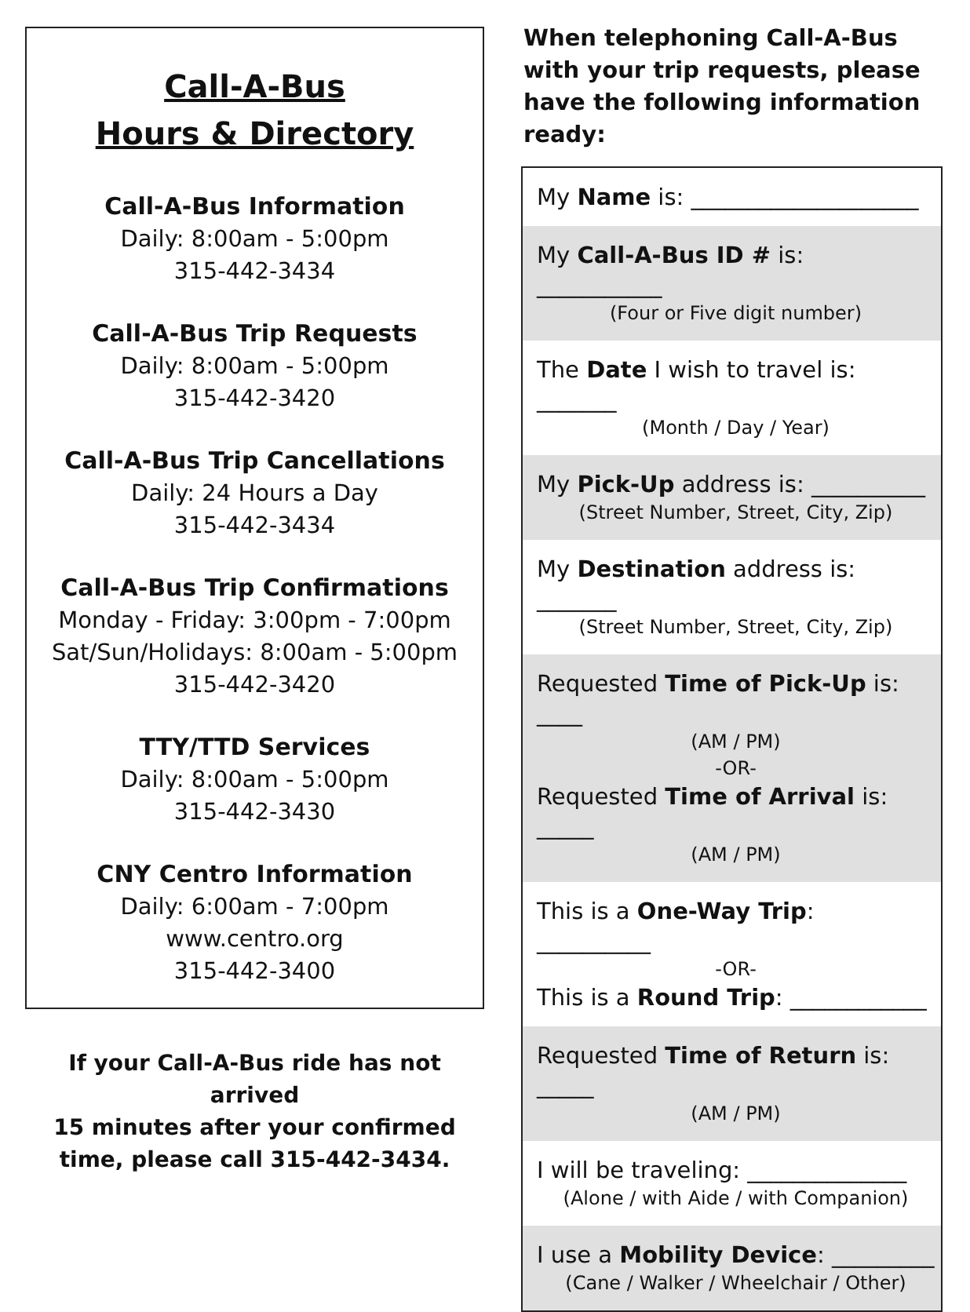Call-A-Bus
Hours & Directory
Call-A-Bus Information
Daily: 8:00am - 5:00pm
315-442-3434
Call-A-Bus Trip Requests
Daily: 8:00am - 5:00pm
315-442-3420
Call-A-Bus Trip Cancellations
Daily: 24 Hours a Day
315-442-3434
Call-A-Bus Trip Confirmations
Monday - Friday: 3:00pm - 7:00pm
Sat/Sun/Holidays: 8:00am - 5:00pm
315-442-3420
TTY/TTD Services
Daily: 8:00am - 5:00pm
315-442-3430
CNY Centro Information
Daily: 6:00am - 7:00pm
www.centro.org
315-442-3400
If your Call-A-Bus ride has not arrived
15 minutes after your confirmed
time, please call 315-442-3434.
When telephoning Call-A-Bus with your trip requests, please have the following information ready:
My Name is: ____________________
My Call-A-Bus ID # is: ___________
(Four or Five digit number)
The Date I wish to travel is: _______
(Month / Day / Year)
My Pick-Up address is: __________
(Street Number, Street, City, Zip)
My Destination address is: _______
(Street Number, Street, City, Zip)
Requested Time of Pick-Up is: ____
(AM / PM)
-OR-
Requested Time of Arrival is: _____
(AM / PM)
This is a One-Way Trip: __________
-OR-
This is a Round Trip: ____________
Requested Time of Return is: _____
(AM / PM)
I will be traveling: ______________
(Alone / with Aide / with Companion)
I use a Mobility Device: _________
(Cane / Walker / Wheelchair / Other)